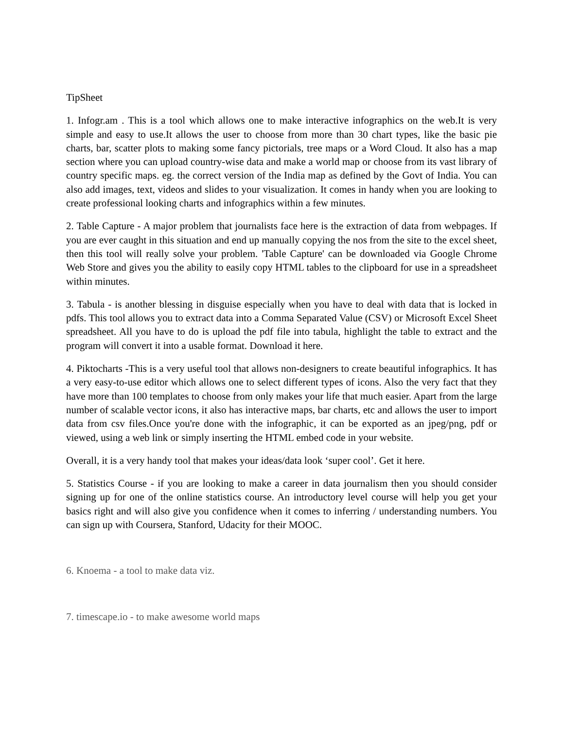TipSheet
1. Infogr.am . This is a tool which allows one to make interactive infographics on the web.It is very simple and easy to use.It allows the user to choose from more than 30 chart types, like the basic pie charts, bar, scatter plots to making some fancy pictorials, tree maps or a Word Cloud. It also has a map section where you can upload country-wise data and make a world map or choose from its vast library of country specific maps. eg. the correct version of the India map as defined by the Govt of India. You can also add images, text, videos and slides to your visualization. It comes in handy when you are looking to create professional looking charts and infographics within a few minutes.
2. Table Capture - A major problem that journalists face here is the extraction of data from webpages. If you are ever caught in this situation and end up manually copying the nos from the site to the excel sheet, then this tool will really solve your problem. 'Table Capture' can be downloaded via Google Chrome Web Store and gives you the ability to easily copy HTML tables to the clipboard for use in a spreadsheet within minutes.
3. Tabula - is another blessing in disguise especially when you have to deal with data that is locked in pdfs. This tool allows you to extract data into a Comma Separated Value (CSV) or Microsoft Excel Sheet spreadsheet. All you have to do is upload the pdf file into tabula, highlight the table to extract and the program will convert it into a usable format. Download it here.
4. Piktocharts -This is a very useful tool that allows non-designers to create beautiful infographics. It has a very easy-to-use editor which allows one to select different types of icons. Also the very fact that they have more than 100 templates to choose from only makes your life that much easier. Apart from the large number of scalable vector icons, it also has interactive maps, bar charts, etc and allows the user to import data from csv files.Once you're done with the infographic, it can be exported as an jpeg/png, pdf or viewed, using a web link or simply inserting the HTML embed code in your website.
Overall, it is a very handy tool that makes your ideas/data look ‘super cool’. Get it here.
5. Statistics Course - if you are looking to make a career in data journalism then you should consider signing up for one of the online statistics course. An introductory level course will help you get your basics right and will also give you confidence when it comes to inferring / understanding numbers. You can sign up with Coursera, Stanford, Udacity for their MOOC.
6. Knoema - a tool to make data viz.
7. timescape.io - to make awesome world maps